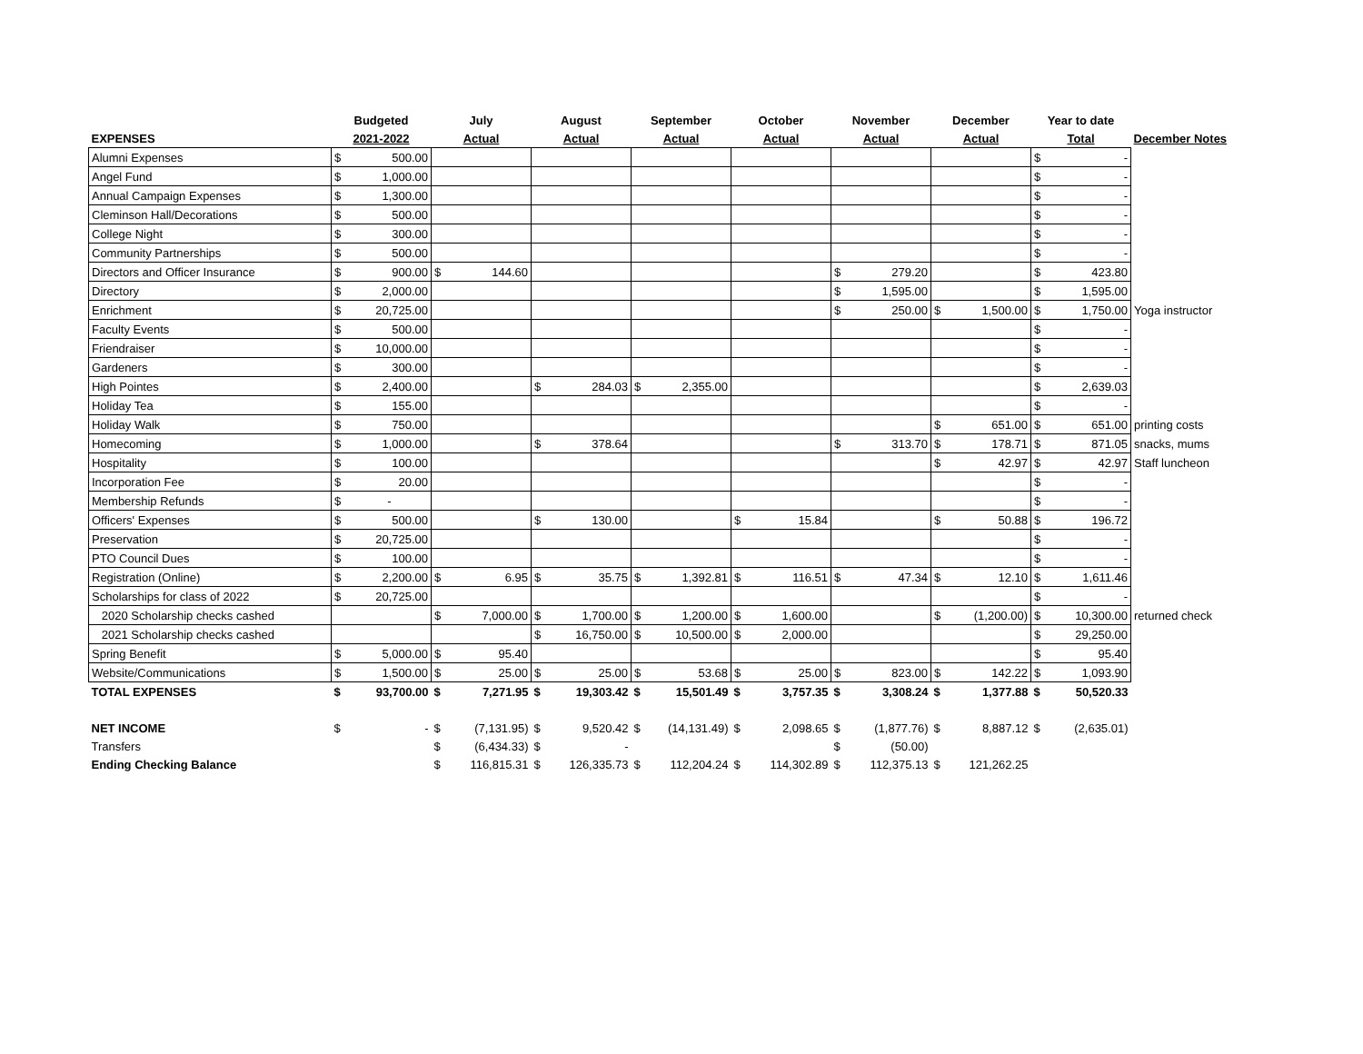| | Budgeted | | July | | August | | September | | October | | November | | December | | Year to date | | |
| --- | --- | --- | --- | --- | --- | --- | --- | --- | --- | --- | --- | --- | --- | --- | --- | --- | --- |
| EXPENSES | 2021-2022 | | Actual | | Actual | | Actual | | Actual | | Actual | | Actual | | Total | | December Notes |
| Alumni Expenses | $ | 500.00 | | | | | | | | | | | | | $ | - | |
| Angel Fund | $ | 1,000.00 | | | | | | | | | | | | | $ | - | |
| Annual Campaign Expenses | $ | 1,300.00 | | | | | | | | | | | | | $ | - | |
| Cleminson Hall/Decorations | $ | 500.00 | | | | | | | | | | | | | $ | - | |
| College Night | $ | 300.00 | | | | | | | | | | | | | $ | - | |
| Community Partnerships | $ | 500.00 | | | | | | | | | | | | | $ | - | |
| Directors and Officer Insurance | $ | 900.00 | $ | 144.60 | | | | | | | $ | 279.20 | | | $ | 423.80 | |
| Directory | $ | 2,000.00 | | | | | | | | | $ | 1,595.00 | | | $ | 1,595.00 | |
| Enrichment | $ | 20,725.00 | | | | | | | | | $ | 250.00 | $ | 1,500.00 | $ | 1,750.00 | Yoga instructor |
| Faculty Events | $ | 500.00 | | | | | | | | | | | | | $ | - | |
| Friendraiser | $ | 10,000.00 | | | | | | | | | | | | | $ | - | |
| Gardeners | $ | 300.00 | | | | | | | | | | | | | $ | - | |
| High Pointes | $ | 2,400.00 | | | $ | 284.03 | $ | 2,355.00 | | | | | | | $ | 2,639.03 | |
| Holiday Tea | $ | 155.00 | | | | | | | | | | | | | $ | - | |
| Holiday Walk | $ | 750.00 | | | | | | | | | | | $ | 651.00 | $ | 651.00 | printing costs |
| Homecoming | $ | 1,000.00 | | | $ | 378.64 | | | | | $ | 313.70 | $ | 178.71 | $ | 871.05 | snacks, mums |
| Hospitality | $ | 100.00 | | | | | | | | | | | $ | 42.97 | $ | 42.97 | Staff luncheon |
| Incorporation Fee | $ | 20.00 | | | | | | | | | | | | | $ | - | |
| Membership Refunds | $ | - | | | | | | | | | | | | | $ | - | |
| Officers' Expenses | $ | 500.00 | | | $ | 130.00 | | | $ | 15.84 | | | $ | 50.88 | $ | 196.72 | |
| Preservation | $ | 20,725.00 | | | | | | | | | | | | | $ | - | |
| PTO Council Dues | $ | 100.00 | | | | | | | | | | | | | $ | - | |
| Registration (Online) | $ | 2,200.00 | $ | 6.95 | $ | 35.75 | $ | 1,392.81 | $ | 116.51 | $ | 47.34 | $ | 12.10 | $ | 1,611.46 | |
| Scholarships for class of 2022 | $ | 20,725.00 | | | | | | | | | | | | | $ | - | |
| 2020 Scholarship checks cashed | | | $ | 7,000.00 | $ | 1,700.00 | $ | 1,200.00 | $ | 1,600.00 | | | $ | (1,200.00) | $ | 10,300.00 | returned check |
| 2021 Scholarship checks cashed | | | | | $ | 16,750.00 | $ | 10,500.00 | $ | 2,000.00 | | | | | $ | 29,250.00 | |
| Spring Benefit | $ | 5,000.00 | $ | 95.40 | | | | | | | | | | | $ | 95.40 | |
| Website/Communications | $ | 1,500.00 | $ | 25.00 | $ | 25.00 | $ | 53.68 | $ | 25.00 | $ | 823.00 | $ | 142.22 | $ | 1,093.90 | |
| TOTAL EXPENSES | $ | 93,700.00 | $ | 7,271.95 | $ | 19,303.42 | $ | 15,501.49 | $ | 3,757.35 | $ | 3,308.24 | $ | 1,377.88 | $ | 50,520.33 | |
| NET INCOME | $ | - | $ | (7,131.95) | $ | 9,520.42 | $ | (14,131.49) | $ | 2,098.65 | $ | (1,877.76) | $ | 8,887.12 | $ | (2,635.01) | |
| Transfers | | | $ | (6,434.33) | $ | - | | | | | $ | (50.00) | | | | | |
| Ending Checking Balance | | | $ | 116,815.31 | $ | 126,335.73 | $ | 112,204.24 | $ | 114,302.89 | $ | 112,375.13 | $ | 121,262.25 | | | |